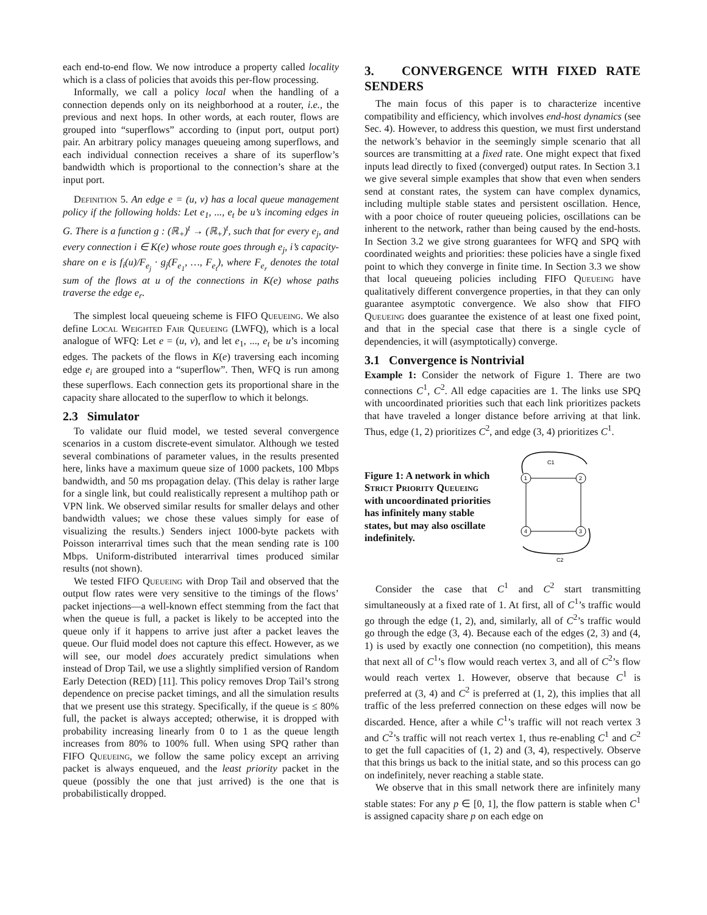each end-to-end flow. We now introduce a property called locality which is a class of policies that avoids this per-flow processing.
Informally, we call a policy local when the handling of a connection depends only on its neighborhood at a router, i.e., the previous and next hops. In other words, at each router, flows are grouped into “superflows” according to (input port, output port) pair. An arbitrary policy manages queueing among superflows, and each individual connection receives a share of its superflow’s bandwidth which is proportional to the connection’s share at the input port.
Definition 5. An edge e = (u, v) has a local queue management policy if the following holds: Let e<sub>1</sub>, ..., e<sub>t</sub> be u’s incoming edges in G. There is a function g : (ℝ<sub>+</sub>)<sup>t</sup> → (ℝ<sub>+</sub>)<sup>t</sup>, such that for every e<sub>j</sub>, and every connection i ∈ K(e) whose route goes through e<sub>j</sub>, i’s capacity-share on e is f<sub>i</sub>(u)/F<sub>e<sub>j</sub></sub> · g<sub>j</sub>(F<sub>e<sub>1</sub></sub>, …, F<sub>e<sub>t</sub></sub>), where F<sub>e<sub>r</sub></sub> denotes the total sum of the flows at u of the connections in K(e) whose paths traverse the edge e<sub>r</sub>.
The simplest local queueing scheme is FIFO Queueing. We also define Local Weighted Fair Queueing (LWFQ), which is a local analogue of WFQ: Let e = (u, v), and let e<sub>1</sub>, ..., e<sub>t</sub> be u’s incoming edges. The packets of the flows in K(e) traversing each incoming edge e<sub>i</sub> are grouped into a “superflow”. Then, WFQ is run among these superflows. Each connection gets its proportional share in the capacity share allocated to the superflow to which it belongs.
2.3 Simulator
To validate our fluid model, we tested several convergence scenarios in a custom discrete-event simulator. Although we tested several combinations of parameter values, in the results presented here, links have a maximum queue size of 1000 packets, 100 Mbps bandwidth, and 50 ms propagation delay. (This delay is rather large for a single link, but could realistically represent a multihop path or VPN link. We observed similar results for smaller delays and other bandwidth values; we chose these values simply for ease of visualizing the results.) Senders inject 1000-byte packets with Poisson interarrival times such that the mean sending rate is 100 Mbps. Uniform-distributed interarrival times produced similar results (not shown).
We tested FIFO Queueing with Drop Tail and observed that the output flow rates were very sensitive to the timings of the flows’ packet injections—a well-known effect stemming from the fact that when the queue is full, a packet is likely to be accepted into the queue only if it happens to arrive just after a packet leaves the queue. Our fluid model does not capture this effect. However, as we will see, our model does accurately predict simulations when instead of Drop Tail, we use a slightly simplified version of Random Early Detection (RED) [11]. This policy removes Drop Tail’s strong dependence on precise packet timings, and all the simulation results that we present use this strategy. Specifically, if the queue is ≤ 80% full, the packet is always accepted; otherwise, it is dropped with probability increasing linearly from 0 to 1 as the queue length increases from 80% to 100% full. When using SPQ rather than FIFO Queueing, we follow the same policy except an arriving packet is always enqueued, and the least priority packet in the queue (possibly the one that just arrived) is the one that is probabilistically dropped.
3. CONVERGENCE WITH FIXED RATE SENDERS
The main focus of this paper is to characterize incentive compatibility and efficiency, which involves end-host dynamics (see Sec. 4). However, to address this question, we must first understand the network’s behavior in the seemingly simple scenario that all sources are transmitting at a fixed rate. One might expect that fixed inputs lead directly to fixed (converged) output rates. In Section 3.1 we give several simple examples that show that even when senders send at constant rates, the system can have complex dynamics, including multiple stable states and persistent oscillation. Hence, with a poor choice of router queueing policies, oscillations can be inherent to the network, rather than being caused by the end-hosts. In Section 3.2 we give strong guarantees for WFQ and SPQ with coordinated weights and priorities: these policies have a single fixed point to which they converge in finite time. In Section 3.3 we show that local queueing policies including FIFO Queueing have qualitatively different convergence properties, in that they can only guarantee asymptotic convergence. We also show that FIFO Queueing does guarantee the existence of at least one fixed point, and that in the special case that there is a single cycle of dependencies, it will (asymptotically) converge.
3.1 Convergence is Nontrivial
Example 1: Consider the network of Figure 1. There are two connections C<sup>1</sup>, C<sup>2</sup>. All edge capacities are 1. The links use SPQ with uncoordinated priorities such that each link prioritizes packets that have traveled a longer distance before arriving at that link. Thus, edge (1, 2) prioritizes C<sup>2</sup>, and edge (3, 4) prioritizes C<sup>1</sup>.
Figure 1: A network in which Strict Priority Queueing with uncoordinated priorities has infinitely many stable states, but may also oscillate indefinitely.
C1
C2
1
2
3
4
Consider the case that C<sup>1</sup> and C<sup>2</sup> start transmitting simultaneously at a fixed rate of 1. At first, all of C<sup>1</sup>’s traffic would go through the edge (1, 2), and, similarly, all of C<sup>2</sup>’s traffic would go through the edge (3, 4). Because each of the edges (2, 3) and (4, 1) is used by exactly one connection (no competition), this means that next all of C<sup>1</sup>’s flow would reach vertex 3, and all of C<sup>2</sup>’s flow would reach vertex 1. However, observe that because C<sup>1</sup> is preferred at (3, 4) and C<sup>2</sup> is preferred at (1, 2), this implies that all traffic of the less preferred connection on these edges will now be discarded. Hence, after a while C<sup>1</sup>’s traffic will not reach vertex 3 and C<sup>2</sup>’s traffic will not reach vertex 1, thus re-enabling C<sup>1</sup> and C<sup>2</sup> to get the full capacities of (1, 2) and (3, 4), respectively. Observe that this brings us back to the initial state, and so this process can go on indefinitely, never reaching a stable state.
We observe that in this small network there are infinitely many stable states: For any p ∈ [0, 1], the flow pattern is stable when C<sup>1</sup> is assigned capacity share p on each edge on